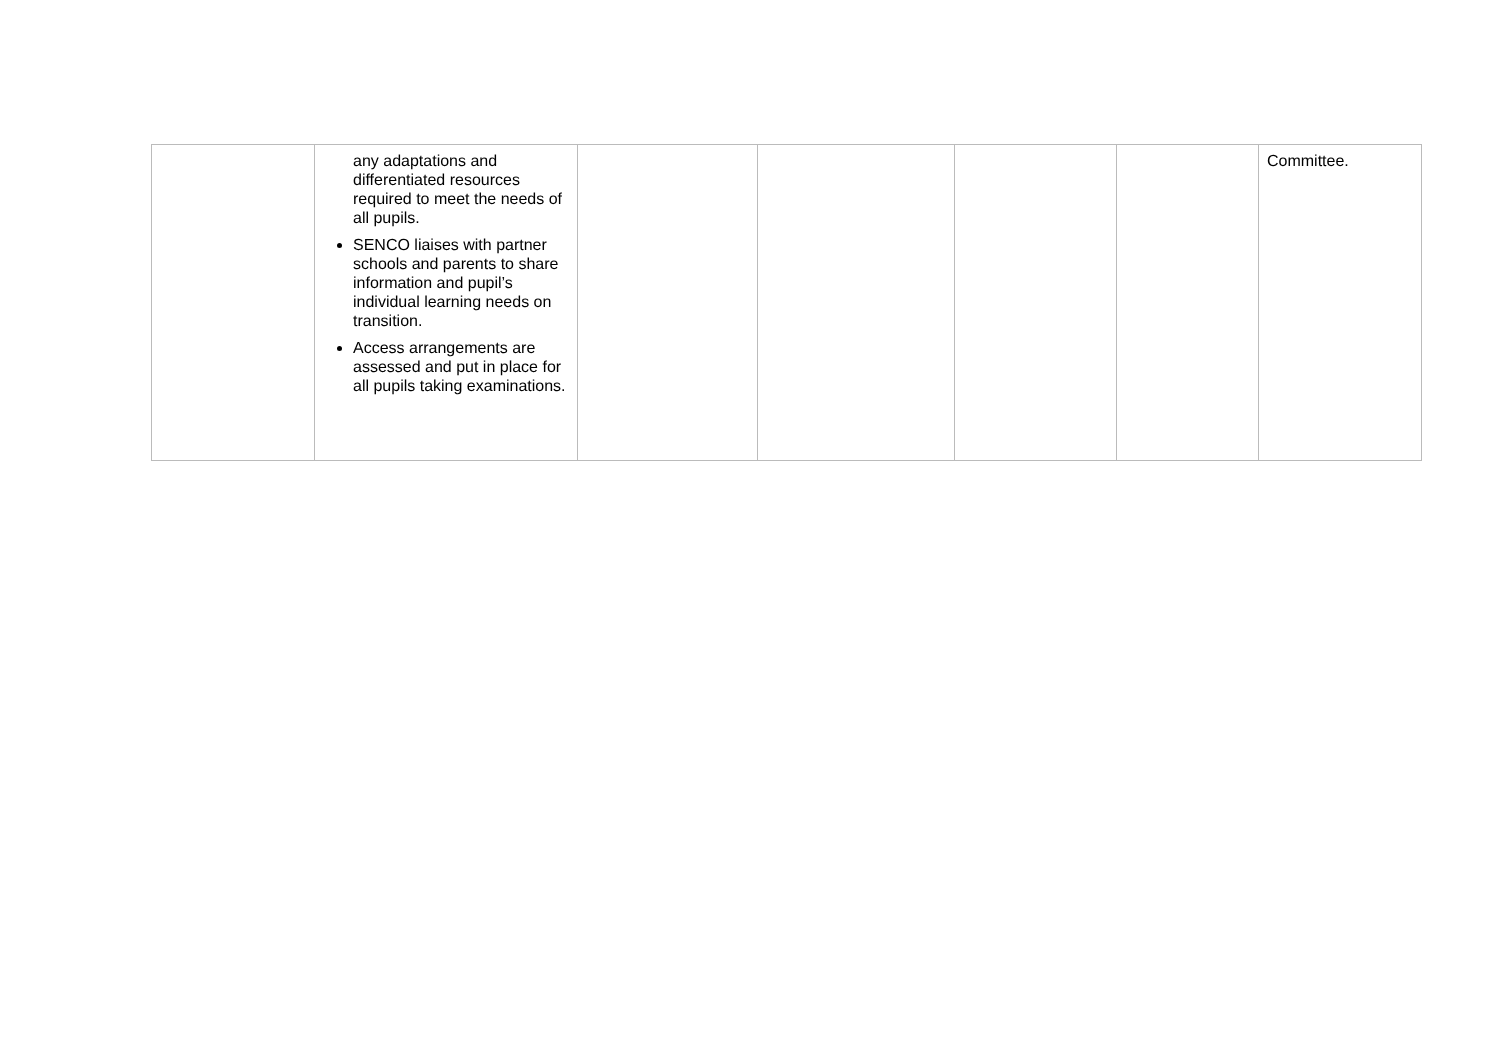| | any adaptations and differentiated resources required to meet the needs of all pupils. SENCO liaises with partner schools and parents to share information and pupil’s individual learning needs on transition. Access arrangements are assessed and put in place for all pupils taking examinations. | | | | | Committee. |